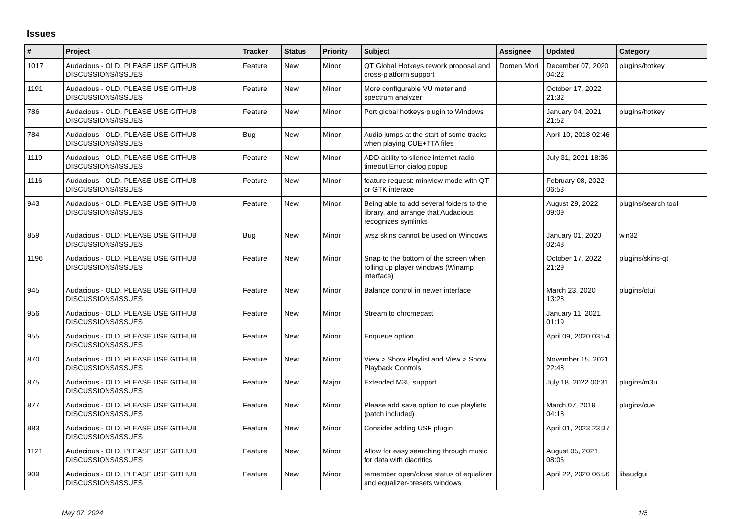Issues
| # | Project | Tracker | Status | Priority | Subject | Assignee | Updated | Category |
| --- | --- | --- | --- | --- | --- | --- | --- | --- |
| 1017 | Audacious - OLD, PLEASE USE GITHUB DISCUSSIONS/ISSUES | Feature | New | Minor | QT Global Hotkeys rework proposal and cross-platform support | Domen Mori | December 07, 2020 04:22 | plugins/hotkey |
| 1191 | Audacious - OLD, PLEASE USE GITHUB DISCUSSIONS/ISSUES | Feature | New | Minor | More configurable VU meter and spectrum analyzer | | October 17, 2022 21:32 | |
| 786 | Audacious - OLD, PLEASE USE GITHUB DISCUSSIONS/ISSUES | Feature | New | Minor | Port global hotkeys plugin to Windows | | January 04, 2021 21:52 | plugins/hotkey |
| 784 | Audacious - OLD, PLEASE USE GITHUB DISCUSSIONS/ISSUES | Bug | New | Minor | Audio jumps at the start of some tracks when playing CUE+TTA files | | April 10, 2018 02:46 | |
| 1119 | Audacious - OLD, PLEASE USE GITHUB DISCUSSIONS/ISSUES | Feature | New | Minor | ADD ability to silence internet radio timeout Error dialog popup | | July 31, 2021 18:36 | |
| 1116 | Audacious - OLD, PLEASE USE GITHUB DISCUSSIONS/ISSUES | Feature | New | Minor | feature request: miniview mode with QT or GTK interace | | February 08, 2022 06:53 | |
| 943 | Audacious - OLD, PLEASE USE GITHUB DISCUSSIONS/ISSUES | Feature | New | Minor | Being able to add several folders to the library, and arrange that Audacious recognizes symlinks | | August 29, 2022 09:09 | plugins/search tool |
| 859 | Audacious - OLD, PLEASE USE GITHUB DISCUSSIONS/ISSUES | Bug | New | Minor | .wsz skins cannot be used on Windows | | January 01, 2020 02:48 | win32 |
| 1196 | Audacious - OLD, PLEASE USE GITHUB DISCUSSIONS/ISSUES | Feature | New | Minor | Snap to the bottom of the screen when rolling up player windows (Winamp interface) | | October 17, 2022 21:29 | plugins/skins-qt |
| 945 | Audacious - OLD, PLEASE USE GITHUB DISCUSSIONS/ISSUES | Feature | New | Minor | Balance control in newer interface | | March 23, 2020 13:28 | plugins/qtui |
| 956 | Audacious - OLD, PLEASE USE GITHUB DISCUSSIONS/ISSUES | Feature | New | Minor | Stream to chromecast | | January 11, 2021 01:19 | |
| 955 | Audacious - OLD, PLEASE USE GITHUB DISCUSSIONS/ISSUES | Feature | New | Minor | Enqueue option | | April 09, 2020 03:54 | |
| 870 | Audacious - OLD, PLEASE USE GITHUB DISCUSSIONS/ISSUES | Feature | New | Minor | View > Show Playlist and View > Show Playback Controls | | November 15, 2021 22:48 | |
| 875 | Audacious - OLD, PLEASE USE GITHUB DISCUSSIONS/ISSUES | Feature | New | Major | Extended M3U support | | July 18, 2022 00:31 | plugins/m3u |
| 877 | Audacious - OLD, PLEASE USE GITHUB DISCUSSIONS/ISSUES | Feature | New | Minor | Please add save option to cue playlists (patch included) | | March 07, 2019 04:18 | plugins/cue |
| 883 | Audacious - OLD, PLEASE USE GITHUB DISCUSSIONS/ISSUES | Feature | New | Minor | Consider adding USF plugin | | April 01, 2023 23:37 | |
| 1121 | Audacious - OLD, PLEASE USE GITHUB DISCUSSIONS/ISSUES | Feature | New | Minor | Allow for easy searching through music for data with diacritics | | August 05, 2021 08:06 | |
| 909 | Audacious - OLD, PLEASE USE GITHUB DISCUSSIONS/ISSUES | Feature | New | Minor | remember open/close status of equalizer and equalizer-presets windows | | April 22, 2020 06:56 | libaudgui |
May 07, 2024 1/5